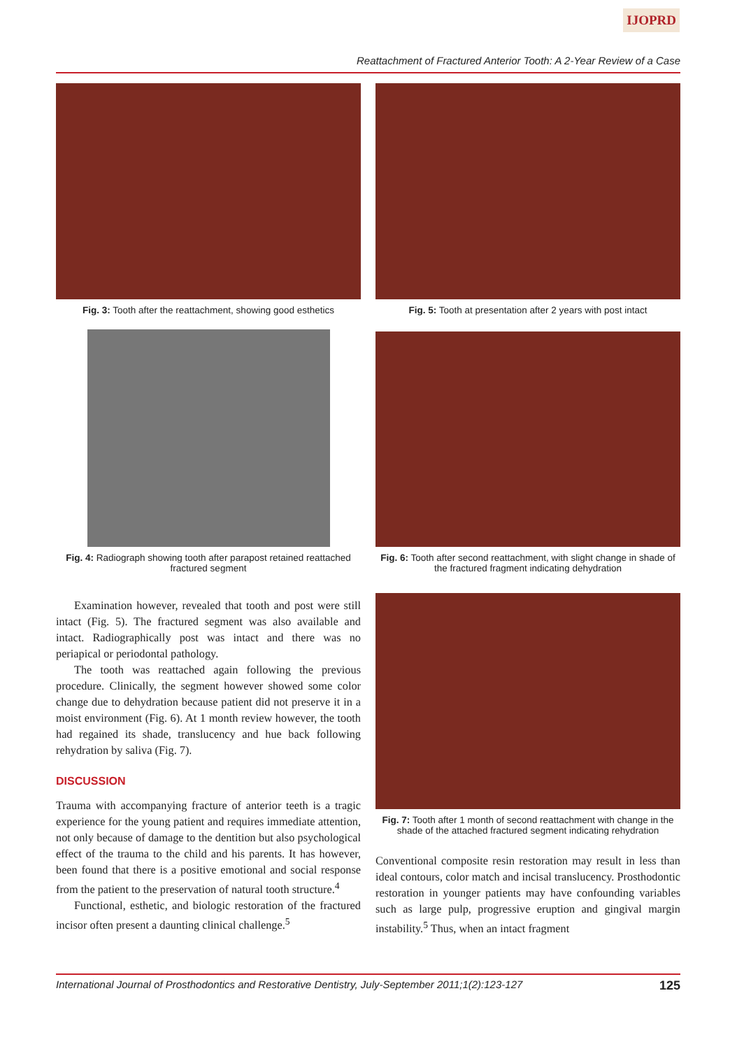IJOPRD
Reattachment of Fractured Anterior Tooth: A 2-Year Review of a Case
Fig. 3: Tooth after the reattachment, showing good esthetics
Fig. 5: Tooth at presentation after 2 years with post intact
Fig. 4: Radiograph showing tooth after parapost retained reattached fractured segment
Fig. 6: Tooth after second reattachment, with slight change in shade of the fractured fragment indicating dehydration
Examination however, revealed that tooth and post were still intact (Fig. 5). The fractured segment was also available and intact. Radiographically post was intact and there was no periapical or periodontal pathology.
The tooth was reattached again following the previous procedure. Clinically, the segment however showed some color change due to dehydration because patient did not preserve it in a moist environment (Fig. 6). At 1 month review however, the tooth had regained its shade, translucency and hue back following rehydration by saliva (Fig. 7).
DISCUSSION
Trauma with accompanying fracture of anterior teeth is a tragic experience for the young patient and requires immediate attention, not only because of damage to the dentition but also psychological effect of the trauma to the child and his parents. It has however, been found that there is a positive emotional and social response from the patient to the preservation of natural tooth structure.<sup>4</sup>
Functional, esthetic, and biologic restoration of the fractured incisor often present a daunting clinical challenge.<sup>5</sup>
Fig. 7: Tooth after 1 month of second reattachment with change in the shade of the attached fractured segment indicating rehydration
Conventional composite resin restoration may result in less than ideal contours, color match and incisal translucency. Prosthodontic restoration in younger patients may have confounding variables such as large pulp, progressive eruption and gingival margin instability.<sup>5</sup> Thus, when an intact fragment
International Journal of Prosthodontics and Restorative Dentistry, July-September 2011;1(2):123-127 125